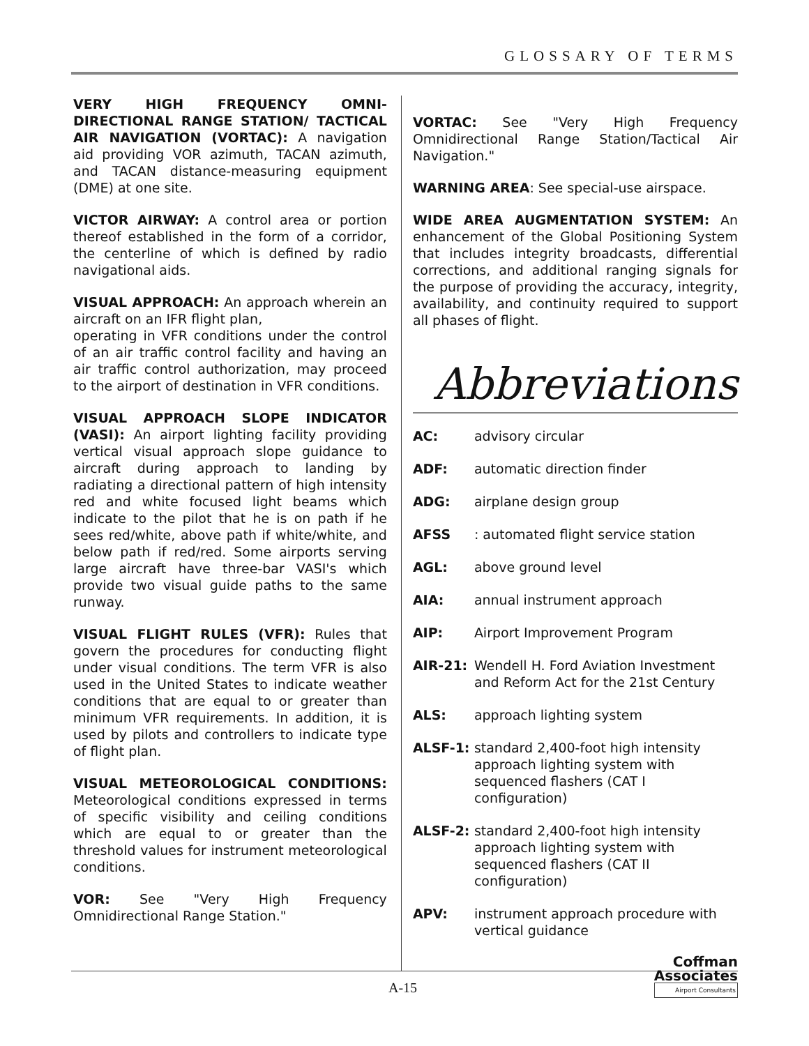GLOSSARY OF TERMS
VERY HIGH FREQUENCY OMNI-DIRECTIONAL RANGE STATION/ TACTICAL AIR NAVIGATION (VORTAC): A navigation aid providing VOR azimuth, TACAN azimuth, and TACAN distance-measuring equipment (DME) at one site.
VICTOR AIRWAY: A control area or portion thereof established in the form of a corridor, the centerline of which is defined by radio navigational aids.
VISUAL APPROACH: An approach wherein an aircraft on an IFR flight plan,
operating in VFR conditions under the control of an air traffic control facility and having an air traffic control authorization, may proceed to the airport of destination in VFR conditions.
VISUAL APPROACH SLOPE INDICATOR (VASI): An airport lighting facility providing vertical visual approach slope guidance to aircraft during approach to landing by radiating a directional pattern of high intensity red and white focused light beams which indicate to the pilot that he is on path if he sees red/white, above path if white/white, and below path if red/red. Some airports serving large aircraft have three-bar VASI's which provide two visual guide paths to the same runway.
VISUAL FLIGHT RULES (VFR): Rules that govern the procedures for conducting flight under visual conditions. The term VFR is also used in the United States to indicate weather conditions that are equal to or greater than minimum VFR requirements. In addition, it is used by pilots and controllers to indicate type of flight plan.
VISUAL METEOROLOGICAL CONDITIONS: Meteorological conditions expressed in terms of specific visibility and ceiling conditions which are equal to or greater than the threshold values for instrument meteorological conditions.
VOR: See "Very High Frequency Omnidirectional Range Station."
VORTAC: See "Very High Frequency Omnidirectional Range Station/Tactical Air Navigation."
WARNING AREA: See special-use airspace.
WIDE AREA AUGMENTATION SYSTEM: An enhancement of the Global Positioning System that includes integrity broadcasts, differential corrections, and additional ranging signals for the purpose of providing the accuracy, integrity, availability, and continuity required to support all phases of flight.
Abbreviations
AC: advisory circular
ADF: automatic direction finder
ADG: airplane design group
AFSS: automated flight service station
AGL: above ground level
AIA: annual instrument approach
AIP: Airport Improvement Program
AIR-21: Wendell H. Ford Aviation Investment and Reform Act for the 21st Century
ALS: approach lighting system
ALSF-1: standard 2,400-foot high intensity approach lighting system with sequenced flashers (CAT I configuration)
ALSF-2: standard 2,400-foot high intensity approach lighting system with sequenced flashers (CAT II configuration)
APV: instrument approach procedure with vertical guidance
A-15
Coffman
Associates
Airport Consultants